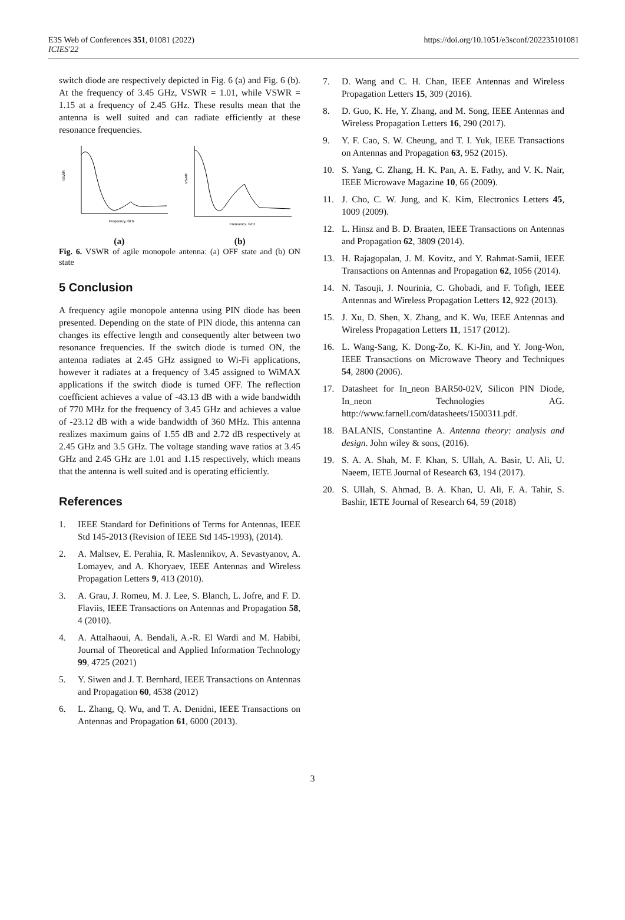E3S Web of Conferences 351, 01081 (2022)
ICIES'22
https://doi.org/10.1051/e3sconf/202235101081
switch diode are respectively depicted in Fig. 6 (a) and Fig. 6 (b). At the frequency of 3.45 GHz, VSWR = 1.01, while VSWR = 1.15 at a frequency of 2.45 GHz. These results mean that the antenna is well suited and can radiate efficiently at these resonance frequencies.
VSWR
Frequency, GHz
VSWR
Frequency, GHz
(a) (b)
Fig. 6. VSWR of agile monopole antenna: (a) OFF state and (b) ON state
5 Conclusion
A frequency agile monopole antenna using PIN diode has been presented. Depending on the state of PIN diode, this antenna can changes its effective length and consequently alter between two resonance frequencies. If the switch diode is turned ON, the antenna radiates at 2.45 GHz assigned to Wi-Fi applications, however it radiates at a frequency of 3.45 assigned to WiMAX applications if the switch diode is turned OFF. The reflection coefficient achieves a value of -43.13 dB with a wide bandwidth of 770 MHz for the frequency of 3.45 GHz and achieves a value of -23.12 dB with a wide bandwidth of 360 MHz. This antenna realizes maximum gains of 1.55 dB and 2.72 dB respectively at 2.45 GHz and 3.5 GHz. The voltage standing wave ratios at 3.45 GHz and 2.45 GHz are 1.01 and 1.15 respectively, which means that the antenna is well suited and is operating efficiently.
References
1. IEEE Standard for Definitions of Terms for Antennas, IEEE Std 145-2013 (Revision of IEEE Std 145-1993), (2014).
2. A. Maltsev, E. Perahia, R. Maslennikov, A. Sevastyanov, A. Lomayev, and A. Khoryaev, IEEE Antennas and Wireless Propagation Letters 9, 413 (2010).
3. A. Grau, J. Romeu, M. J. Lee, S. Blanch, L. Jofre, and F. D. Flaviis, IEEE Transactions on Antennas and Propagation 58, 4 (2010).
4. A. Attalhaoui, A. Bendali, A.-R. El Wardi and M. Habibi, Journal of Theoretical and Applied Information Technology 99, 4725 (2021)
5. Y. Siwen and J. T. Bernhard, IEEE Transactions on Antennas and Propagation 60, 4538 (2012)
6. L. Zhang, Q. Wu, and T. A. Denidni, IEEE Transactions on Antennas and Propagation 61, 6000 (2013).
7. D. Wang and C. H. Chan, IEEE Antennas and Wireless Propagation Letters 15, 309 (2016).
8. D. Guo, K. He, Y. Zhang, and M. Song, IEEE Antennas and Wireless Propagation Letters 16, 290 (2017).
9. Y. F. Cao, S. W. Cheung, and T. I. Yuk, IEEE Transactions on Antennas and Propagation 63, 952 (2015).
10. S. Yang, C. Zhang, H. K. Pan, A. E. Fathy, and V. K. Nair, IEEE Microwave Magazine 10, 66 (2009).
11. J. Cho, C. W. Jung, and K. Kim, Electronics Letters 45, 1009 (2009).
12. L. Hinsz and B. D. Braaten, IEEE Transactions on Antennas and Propagation 62, 3809 (2014).
13. H. Rajagopalan, J. M. Kovitz, and Y. Rahmat-Samii, IEEE Transactions on Antennas and Propagation 62, 1056 (2014).
14. N. Tasouji, J. Nourinia, C. Ghobadi, and F. Tofigh, IEEE Antennas and Wireless Propagation Letters 12, 922 (2013).
15. J. Xu, D. Shen, X. Zhang, and K. Wu, IEEE Antennas and Wireless Propagation Letters 11, 1517 (2012).
16. L. Wang-Sang, K. Dong-Zo, K. Ki-Jin, and Y. Jong-Won, IEEE Transactions on Microwave Theory and Techniques 54, 2800 (2006).
17. Datasheet for In_neon BAR50-02V, Silicon PIN Diode, In_neon Technologies AG. http://www.farnell.com/datasheets/1500311.pdf.
18. BALANIS, Constantine A. Antenna theory: analysis and design. John wiley & sons, (2016).
19. S. A. A. Shah, M. F. Khan, S. Ullah, A. Basir, U. Ali, U. Naeem, IETE Journal of Research 63, 194 (2017).
20. S. Ullah, S. Ahmad, B. A. Khan, U. Ali, F. A. Tahir, S. Bashir, IETE Journal of Research 64, 59 (2018)
3